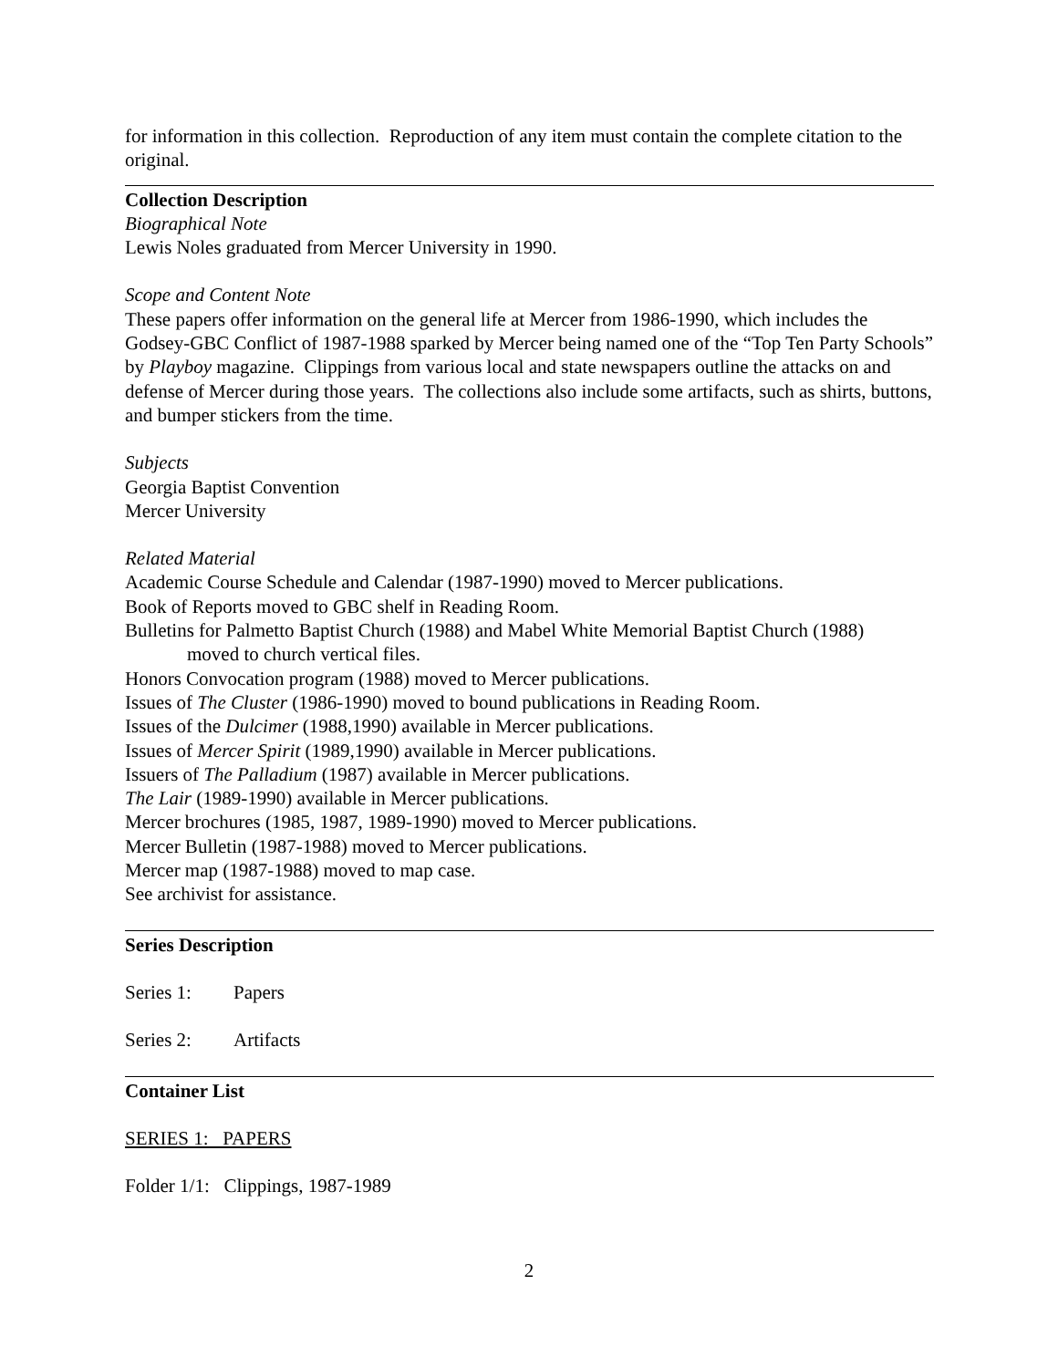for information in this collection. Reproduction of any item must contain the complete citation to the original.
Collection Description
Biographical Note
Lewis Noles graduated from Mercer University in 1990.
Scope and Content Note
These papers offer information on the general life at Mercer from 1986-1990, which includes the Godsey-GBC Conflict of 1987-1988 sparked by Mercer being named one of the “Top Ten Party Schools” by Playboy magazine. Clippings from various local and state newspapers outline the attacks on and defense of Mercer during those years. The collections also include some artifacts, such as shirts, buttons, and bumper stickers from the time.
Subjects
Georgia Baptist Convention
Mercer University
Related Material
Academic Course Schedule and Calendar (1987-1990) moved to Mercer publications.
Book of Reports moved to GBC shelf in Reading Room.
Bulletins for Palmetto Baptist Church (1988) and Mabel White Memorial Baptist Church (1988)
moved to church vertical files.
Honors Convocation program (1988) moved to Mercer publications.
Issues of The Cluster (1986-1990) moved to bound publications in Reading Room.
Issues of the Dulcimer (1988,1990) available in Mercer publications.
Issues of Mercer Spirit (1989,1990) available in Mercer publications.
Issuers of The Palladium (1987) available in Mercer publications.
The Lair (1989-1990) available in Mercer publications.
Mercer brochures (1985, 1987, 1989-1990) moved to Mercer publications.
Mercer Bulletin (1987-1988) moved to Mercer publications.
Mercer map (1987-1988) moved to map case.
See archivist for assistance.
Series Description
Series 1: Papers
Series 2: Artifacts
Container List
SERIES 1: PAPERS
Folder 1/1: Clippings, 1987-1989
2